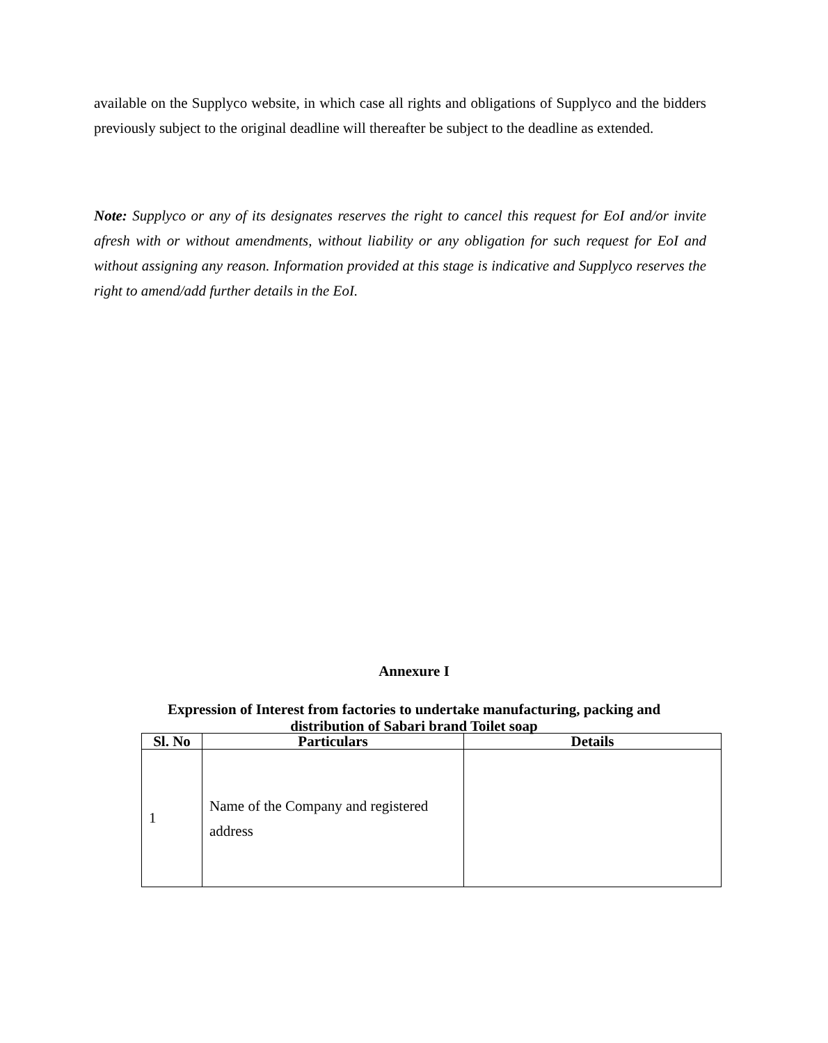available on the Supplyco website, in which case all rights and obligations of Supplyco and the bidders previously subject to the original deadline will thereafter be subject to the deadline as extended.
Note: Supplyco or any of its designates reserves the right to cancel this request for EoI and/or invite afresh with or without amendments, without liability or any obligation for such request for EoI and without assigning any reason. Information provided at this stage is indicative and Supplyco reserves the right to amend/add further details in the EoI.
Annexure I
Expression of Interest from factories to undertake manufacturing, packing and distribution of Sabari brand Toilet soap
| Sl. No | Particulars | Details |
| --- | --- | --- |
| 1 | Name of the Company and registered address | |